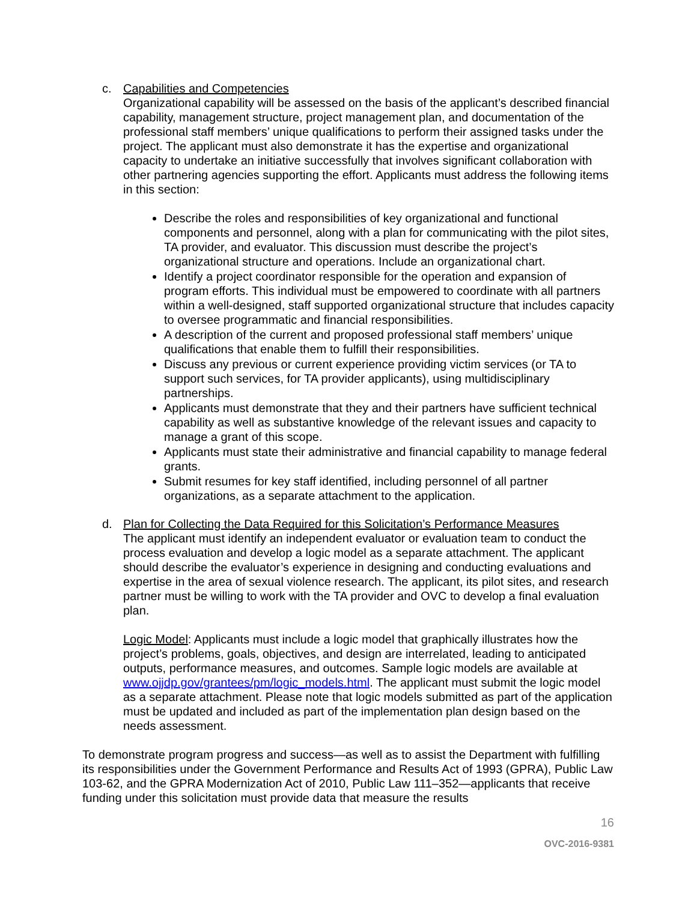c. Capabilities and Competencies
Organizational capability will be assessed on the basis of the applicant’s described financial capability, management structure, project management plan, and documentation of the professional staff members’ unique qualifications to perform their assigned tasks under the project. The applicant must also demonstrate it has the expertise and organizational capacity to undertake an initiative successfully that involves significant collaboration with other partnering agencies supporting the effort. Applicants must address the following items in this section:
Describe the roles and responsibilities of key organizational and functional components and personnel, along with a plan for communicating with the pilot sites, TA provider, and evaluator. This discussion must describe the project’s organizational structure and operations. Include an organizational chart.
Identify a project coordinator responsible for the operation and expansion of program efforts. This individual must be empowered to coordinate with all partners within a well-designed, staff supported organizational structure that includes capacity to oversee programmatic and financial responsibilities.
A description of the current and proposed professional staff members’ unique qualifications that enable them to fulfill their responsibilities.
Discuss any previous or current experience providing victim services (or TA to support such services, for TA provider applicants), using multidisciplinary partnerships.
Applicants must demonstrate that they and their partners have sufficient technical capability as well as substantive knowledge of the relevant issues and capacity to manage a grant of this scope.
Applicants must state their administrative and financial capability to manage federal grants.
Submit resumes for key staff identified, including personnel of all partner organizations, as a separate attachment to the application.
d. Plan for Collecting the Data Required for this Solicitation’s Performance Measures
The applicant must identify an independent evaluator or evaluation team to conduct the process evaluation and develop a logic model as a separate attachment. The applicant should describe the evaluator’s experience in designing and conducting evaluations and expertise in the area of sexual violence research. The applicant, its pilot sites, and research partner must be willing to work with the TA provider and OVC to develop a final evaluation plan.
Logic Model: Applicants must include a logic model that graphically illustrates how the project’s problems, goals, objectives, and design are interrelated, leading to anticipated outputs, performance measures, and outcomes. Sample logic models are available at www.ojjdp.gov/grantees/pm/logic_models.html. The applicant must submit the logic model as a separate attachment. Please note that logic models submitted as part of the application must be updated and included as part of the implementation plan design based on the needs assessment.
To demonstrate program progress and success—as well as to assist the Department with fulfilling its responsibilities under the Government Performance and Results Act of 1993 (GPRA), Public Law 103-62, and the GPRA Modernization Act of 2010, Public Law 111–352—applicants that receive funding under this solicitation must provide data that measure the results
16
OVC-2016-9381